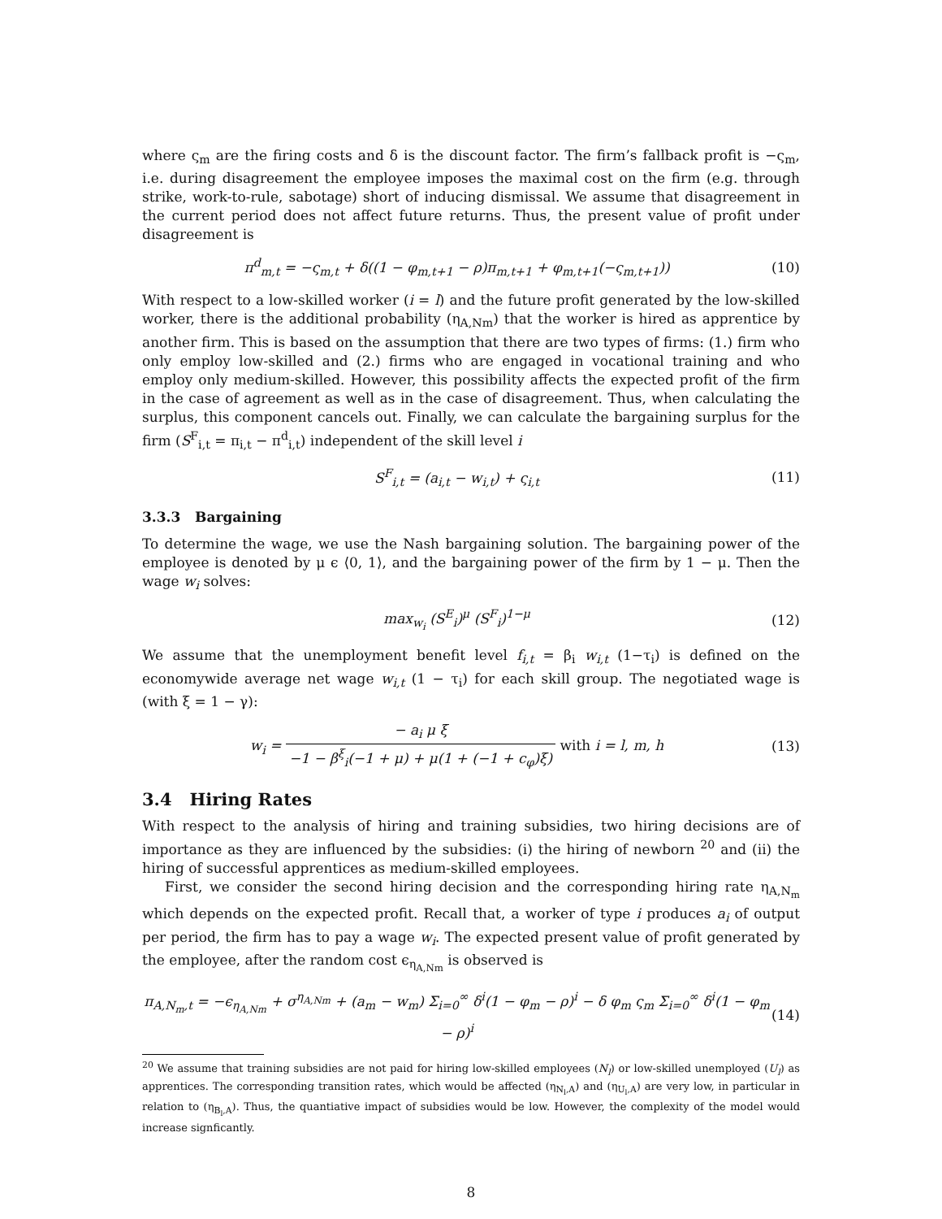where ς<sub>m</sub> are the firing costs and δ is the discount factor. The firm’s fallback profit is −ς<sub>m</sub>, i.e. during disagreement the employee imposes the maximal cost on the firm (e.g. through strike, work-to-rule, sabotage) short of inducing dismissal. We assume that disagreement in the current period does not affect future returns. Thus, the present value of profit under disagreement is
π<sup>d</sup><sub>m,t</sub> = −ς<sub>m,t</sub> + δ((1 − φ<sub>m,t+1</sub> − ρ)π<sub>m,t+1</sub> + φ<sub>m,t+1</sub>(−ς<sub>m,t+1</sub>))
(10)
With respect to a low-skilled worker (i = l) and the future profit generated by the low-skilled worker, there is the additional probability (η<sub>A,Nm</sub>) that the worker is hired as apprentice by another firm. This is based on the assumption that there are two types of firms: (1.) firm who only employ low-skilled and (2.) firms who are engaged in vocational training and who employ only medium-skilled. However, this possibility affects the expected profit of the firm in the case of agreement as well as in the case of disagreement. Thus, when calculating the surplus, this component cancels out. Finally, we can calculate the bargaining surplus for the firm (S<sup>F</sup><sub>i,t</sub> = π<sub>i,t</sub> − π<sup>d</sup><sub>i,t</sub>) independent of the skill level i
S<sup>F</sup><sub>i,t</sub> = (a<sub>i,t</sub> − w<sub>i,t</sub>) + ς<sub>i,t</sub> (11)
3.3.3 Bargaining
To determine the wage, we use the Nash bargaining solution. The bargaining power of the employee is denoted by μ ϵ ⟨0, 1⟩, and the bargaining power of the firm by 1 − μ. Then the wage w<sub>i</sub> solves:
max<sub>w<sub>i</sub></sub> (S<sup>E</sup><sub>i</sub>)<sup>μ</sup> (S<sup>F</sup><sub>i</sub>)<sup>1−μ</sup> (12)
We assume that the unemployment benefit level f<sub>i,t</sub> = β<sub>i</sub> w<sub>i,t</sub> (1−τ<sub>i</sub>) is defined on the economywide average net wage w<sub>i,t</sub> (1 − τ<sub>i</sub>) for each skill group. The negotiated wage is (with ξ = 1 − γ):
w<sub>i</sub> = − a<sub>i</sub> μ ξ −1 − β<sup>ξ</sup><sub>i</sub>(−1 + μ) + μ(1 + (−1 + c<sub>φ</sub>)ξ) with i = l, m, h
(13)
3.4 Hiring Rates
With respect to the analysis of hiring and training subsidies, two hiring decisions are of importance as they are influenced by the subsidies: (i) the hiring of newborn <sup>20</sup> and (ii) the hiring of successful apprentices as medium-skilled employees.
First, we consider the second hiring decision and the corresponding hiring rate η<sub>A,N<sub>m</sub></sub> which depends on the expected profit. Recall that, a worker of type i produces a<sub>i</sub> of output per period, the firm has to pay a wage w<sub>i</sub>. The expected present value of profit generated by the employee, after the random cost ϵ<sub>η<sub>A,Nm</sub></sub> is observed is
π<sub>A,N<sub>m</sub>,t</sub> = −ϵ<sub>η<sub>A,Nm</sub></sub> + σ<sup>η<sub>A,Nm</sub></sup> + (a<sub>m</sub> − w<sub>m</sub>) Σ<sub>i=0</sub><sup>∞</sup> δ<sup>i</sup>(1 − φ<sub>m</sub> − ρ)<sup>i</sup> − δ φ<sub>m</sub> ς<sub>m</sub> Σ<sub>i=0</sub><sup>∞</sup> δ<sup>i</sup>(1 − φ<sub>m</sub> − ρ)<sup>i</sup>
(14)
<sup>20</sup> We assume that training subsidies are not paid for hiring low-skilled employees (N<sub>l</sub>) or low-skilled unemployed (U<sub>l</sub>) as apprentices. The corresponding transition rates, which would be affected (η<sub>N<sub>l</sub>,A</sub>) and (η<sub>U<sub>l</sub>,A</sub>) are very low, in particular in relation to (η<sub>B<sub>l</sub>,A</sub>). Thus, the quantiative impact of subsidies would be low. However, the complexity of the model would increase signficantly.
8